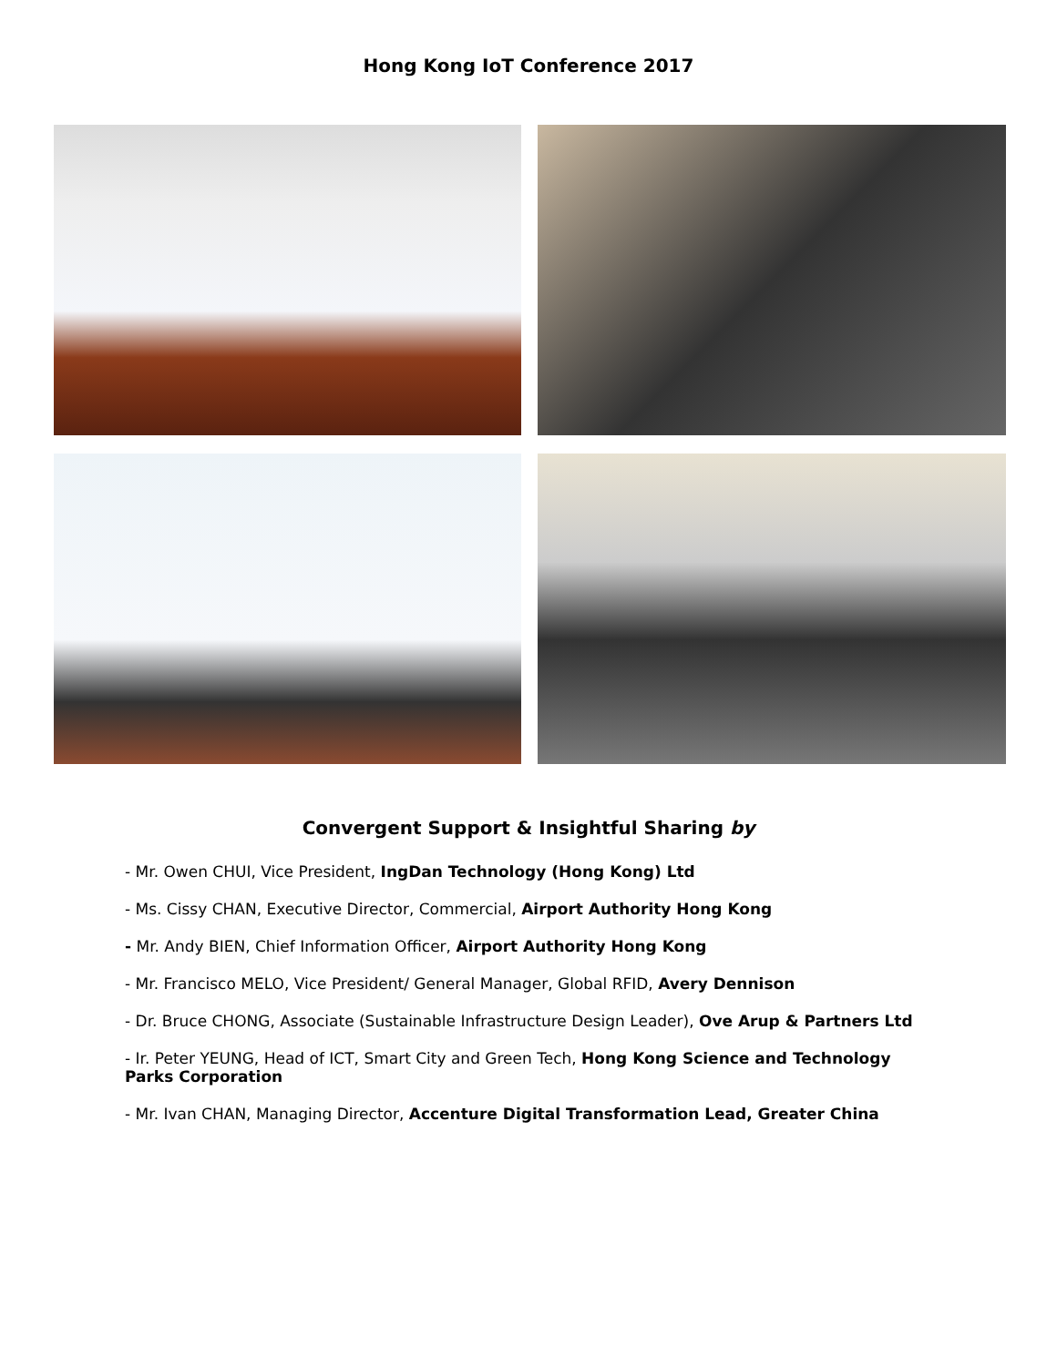Hong Kong IoT Conference 2017
Convergent Support & Insightful Sharing by
- Mr. Owen CHUI, Vice President, IngDan Technology (Hong Kong) Ltd
- Ms. Cissy CHAN, Executive Director, Commercial, Airport Authority Hong Kong
- Mr. Andy BIEN, Chief Information Officer, Airport Authority Hong Kong
- Mr. Francisco MELO, Vice President/ General Manager, Global RFID, Avery Dennison
- Dr. Bruce CHONG, Associate (Sustainable Infrastructure Design Leader), Ove Arup & Partners Ltd
- Ir. Peter YEUNG, Head of ICT, Smart City and Green Tech, Hong Kong Science and Technology Parks Corporation
- Mr. Ivan CHAN, Managing Director, Accenture Digital Transformation Lead, Greater China